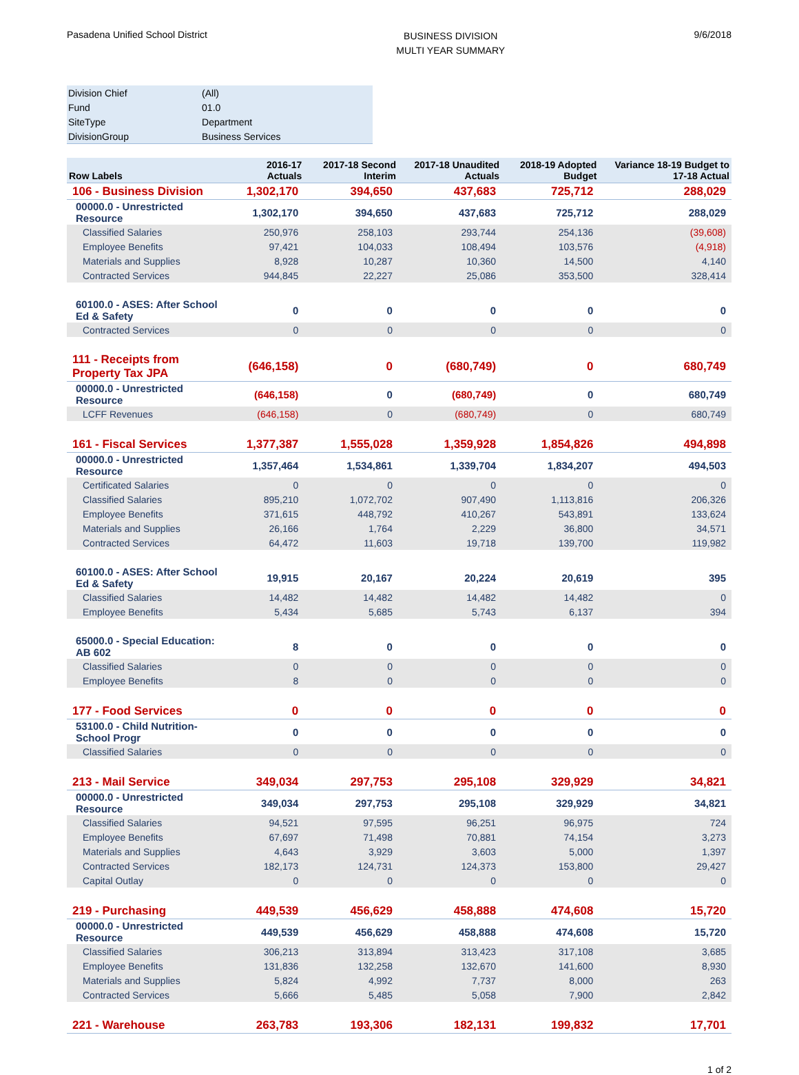Pasadena Unified School District
BUSINESS DIVISION
MULTI YEAR SUMMARY
9/6/2018
| Division Chief | (All) |
| Fund | 01.0 |
| SiteType | Department |
| DivisionGroup | Business Services |
| Row Labels | 2016-17 Actuals | 2017-18 Second Interim | 2017-18 Unaudited Actuals | 2018-19 Adopted Budget | Variance 18-19 Budget to 17-18 Actual |
| --- | --- | --- | --- | --- | --- |
| 106 - Business Division | 1,302,170 | 394,650 | 437,683 | 725,712 | 288,029 |
| 00000.0 - Unrestricted Resource | 1,302,170 | 394,650 | 437,683 | 725,712 | 288,029 |
| Classified Salaries | 250,976 | 258,103 | 293,744 | 254,136 | (39,608) |
| Employee Benefits | 97,421 | 104,033 | 108,494 | 103,576 | (4,918) |
| Materials and Supplies | 8,928 | 10,287 | 10,360 | 14,500 | 4,140 |
| Contracted Services | 944,845 | 22,227 | 25,086 | 353,500 | 328,414 |
| 60100.0 - ASES: After School Ed & Safety | 0 | 0 | 0 | 0 | 0 |
| Contracted Services | 0 | 0 | 0 | 0 | 0 |
| 111 - Receipts from Property Tax JPA | (646,158) | 0 | (680,749) | 0 | 680,749 |
| 00000.0 - Unrestricted Resource | (646,158) | 0 | (680,749) | 0 | 680,749 |
| LCFF Revenues | (646,158) | 0 | (680,749) | 0 | 680,749 |
| 161 - Fiscal Services | 1,377,387 | 1,555,028 | 1,359,928 | 1,854,826 | 494,898 |
| 00000.0 - Unrestricted Resource | 1,357,464 | 1,534,861 | 1,339,704 | 1,834,207 | 494,503 |
| Certificated Salaries | 0 | 0 | 0 | 0 | 0 |
| Classified Salaries | 895,210 | 1,072,702 | 907,490 | 1,113,816 | 206,326 |
| Employee Benefits | 371,615 | 448,792 | 410,267 | 543,891 | 133,624 |
| Materials and Supplies | 26,166 | 1,764 | 2,229 | 36,800 | 34,571 |
| Contracted Services | 64,472 | 11,603 | 19,718 | 139,700 | 119,982 |
| 60100.0 - ASES: After School Ed & Safety | 19,915 | 20,167 | 20,224 | 20,619 | 395 |
| Classified Salaries | 14,482 | 14,482 | 14,482 | 14,482 | 0 |
| Employee Benefits | 5,434 | 5,685 | 5,743 | 6,137 | 394 |
| 65000.0 - Special Education: AB 602 | 8 | 0 | 0 | 0 | 0 |
| Classified Salaries | 0 | 0 | 0 | 0 | 0 |
| Employee Benefits | 8 | 0 | 0 | 0 | 0 |
| 177 - Food Services | 0 | 0 | 0 | 0 | 0 |
| 53100.0 - Child Nutrition-School Progr | 0 | 0 | 0 | 0 | 0 |
| Classified Salaries | 0 | 0 | 0 | 0 | 0 |
| 213 - Mail Service | 349,034 | 297,753 | 295,108 | 329,929 | 34,821 |
| 00000.0 - Unrestricted Resource | 349,034 | 297,753 | 295,108 | 329,929 | 34,821 |
| Classified Salaries | 94,521 | 97,595 | 96,251 | 96,975 | 724 |
| Employee Benefits | 67,697 | 71,498 | 70,881 | 74,154 | 3,273 |
| Materials and Supplies | 4,643 | 3,929 | 3,603 | 5,000 | 1,397 |
| Contracted Services | 182,173 | 124,731 | 124,373 | 153,800 | 29,427 |
| Capital Outlay | 0 | 0 | 0 | 0 | 0 |
| 219 - Purchasing | 449,539 | 456,629 | 458,888 | 474,608 | 15,720 |
| 00000.0 - Unrestricted Resource | 449,539 | 456,629 | 458,888 | 474,608 | 15,720 |
| Classified Salaries | 306,213 | 313,894 | 313,423 | 317,108 | 3,685 |
| Employee Benefits | 131,836 | 132,258 | 132,670 | 141,600 | 8,930 |
| Materials and Supplies | 5,824 | 4,992 | 7,737 | 8,000 | 263 |
| Contracted Services | 5,666 | 5,485 | 5,058 | 7,900 | 2,842 |
| 221 - Warehouse | 263,783 | 193,306 | 182,131 | 199,832 | 17,701 |
1 of 2